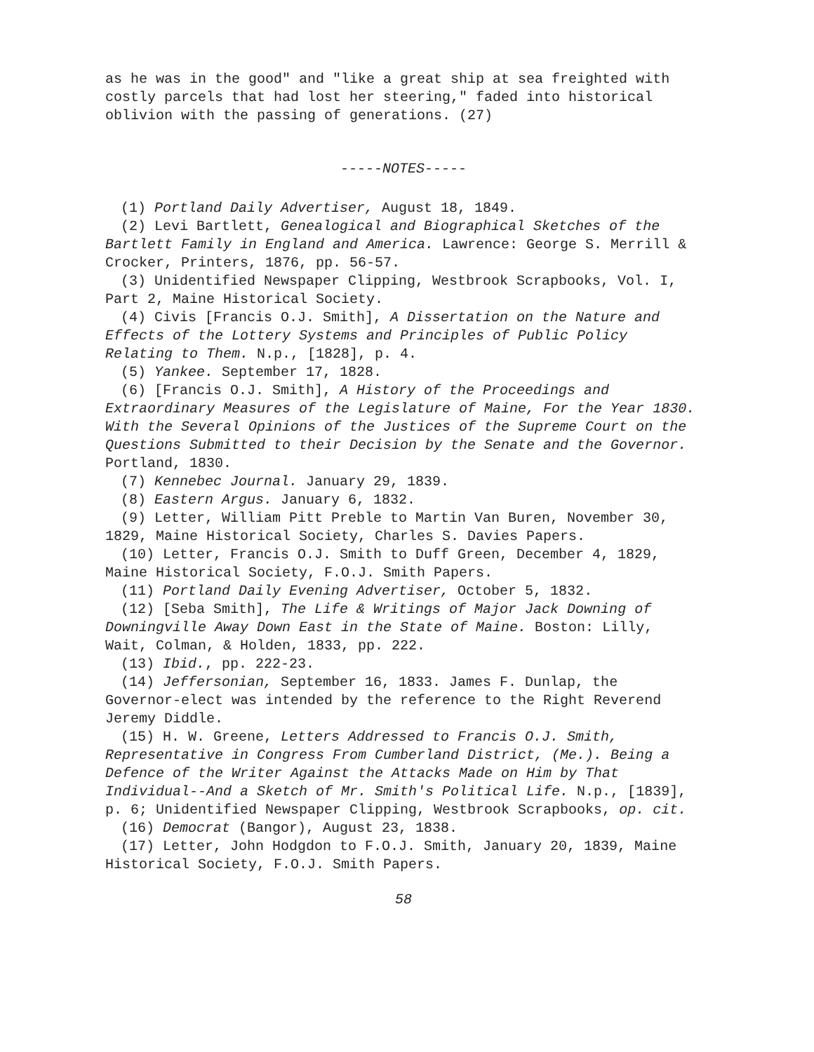as he was in the good" and "like a great ship at sea freighted with costly parcels that had lost her steering," faded into historical oblivion with the passing of generations. (27)
-----NOTES-----
(1) Portland Daily Advertiser, August 18, 1849.
(2) Levi Bartlett, Genealogical and Biographical Sketches of the Bartlett Family in England and America. Lawrence: George S. Merrill & Crocker, Printers, 1876, pp. 56-57.
(3) Unidentified Newspaper Clipping, Westbrook Scrapbooks, Vol. I, Part 2, Maine Historical Society.
(4) Civis [Francis O.J. Smith], A Dissertation on the Nature and Effects of the Lottery Systems and Principles of Public Policy Relating to Them. N.p., [1828], p. 4.
(5) Yankee. September 17, 1828.
(6) [Francis O.J. Smith], A History of the Proceedings and Extraordinary Measures of the Legislature of Maine, For the Year 1830. With the Several Opinions of the Justices of the Supreme Court on the Questions Submitted to their Decision by the Senate and the Governor. Portland, 1830.
(7) Kennebec Journal. January 29, 1839.
(8) Eastern Argus. January 6, 1832.
(9) Letter, William Pitt Preble to Martin Van Buren, November 30, 1829, Maine Historical Society, Charles S. Davies Papers.
(10) Letter, Francis O.J. Smith to Duff Green, December 4, 1829, Maine Historical Society, F.O.J. Smith Papers.
(11) Portland Daily Evening Advertiser, October 5, 1832.
(12) [Seba Smith], The Life & Writings of Major Jack Downing of Downingville Away Down East in the State of Maine. Boston: Lilly, Wait, Colman, & Holden, 1833, pp. 222.
(13) Ibid., pp. 222-23.
(14) Jeffersonian, September 16, 1833. James F. Dunlap, the Governor-elect was intended by the reference to the Right Reverend Jeremy Diddle.
(15) H. W. Greene, Letters Addressed to Francis O.J. Smith, Representative in Congress From Cumberland District, (Me.). Being a Defence of the Writer Against the Attacks Made on Him by That Individual--And a Sketch of Mr. Smith's Political Life. N.p., [1839], p. 6; Unidentified Newspaper Clipping, Westbrook Scrapbooks, op. cit.
(16) Democrat (Bangor), August 23, 1838.
(17) Letter, John Hodgdon to F.O.J. Smith, January 20, 1839, Maine Historical Society, F.O.J. Smith Papers.
58